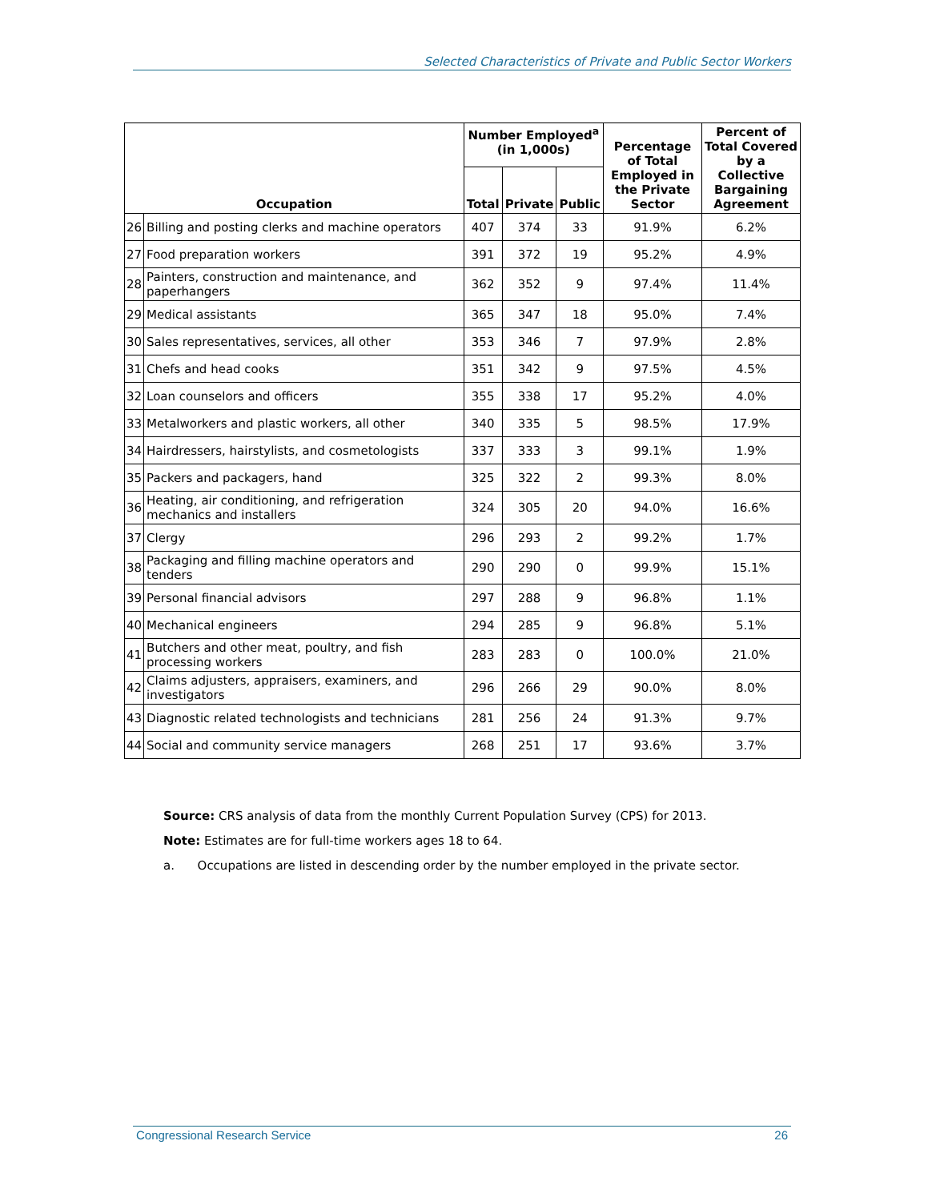Selected Characteristics of Private and Public Sector Workers
| Occupation | | Number Employed<sup>a</sup> (in 1,000s) | | | Percentage of Total Employed in the Private Sector | Percent of Total Covered by a Collective Bargaining Agreement |
| --- | --- | --- | --- | --- | --- | --- |
| | | Total | Private | Public | | |
| 26 | Billing and posting clerks and machine operators | 407 | 374 | 33 | 91.9% | 6.2% |
| 27 | Food preparation workers | 391 | 372 | 19 | 95.2% | 4.9% |
| 28 | Painters, construction and maintenance, and paperhangers | 362 | 352 | 9 | 97.4% | 11.4% |
| 29 | Medical assistants | 365 | 347 | 18 | 95.0% | 7.4% |
| 30 | Sales representatives, services, all other | 353 | 346 | 7 | 97.9% | 2.8% |
| 31 | Chefs and head cooks | 351 | 342 | 9 | 97.5% | 4.5% |
| 32 | Loan counselors and officers | 355 | 338 | 17 | 95.2% | 4.0% |
| 33 | Metalworkers and plastic workers, all other | 340 | 335 | 5 | 98.5% | 17.9% |
| 34 | Hairdressers, hairstylists, and cosmetologists | 337 | 333 | 3 | 99.1% | 1.9% |
| 35 | Packers and packagers, hand | 325 | 322 | 2 | 99.3% | 8.0% |
| 36 | Heating, air conditioning, and refrigeration mechanics and installers | 324 | 305 | 20 | 94.0% | 16.6% |
| 37 | Clergy | 296 | 293 | 2 | 99.2% | 1.7% |
| 38 | Packaging and filling machine operators and tenders | 290 | 290 | 0 | 99.9% | 15.1% |
| 39 | Personal financial advisors | 297 | 288 | 9 | 96.8% | 1.1% |
| 40 | Mechanical engineers | 294 | 285 | 9 | 96.8% | 5.1% |
| 41 | Butchers and other meat, poultry, and fish processing workers | 283 | 283 | 0 | 100.0% | 21.0% |
| 42 | Claims adjusters, appraisers, examiners, and investigators | 296 | 266 | 29 | 90.0% | 8.0% |
| 43 | Diagnostic related technologists and technicians | 281 | 256 | 24 | 91.3% | 9.7% |
| 44 | Social and community service managers | 268 | 251 | 17 | 93.6% | 3.7% |
Source: CRS analysis of data from the monthly Current Population Survey (CPS) for 2013.
Note: Estimates are for full-time workers ages 18 to 64.
a. Occupations are listed in descending order by the number employed in the private sector.
Congressional Research Service 26